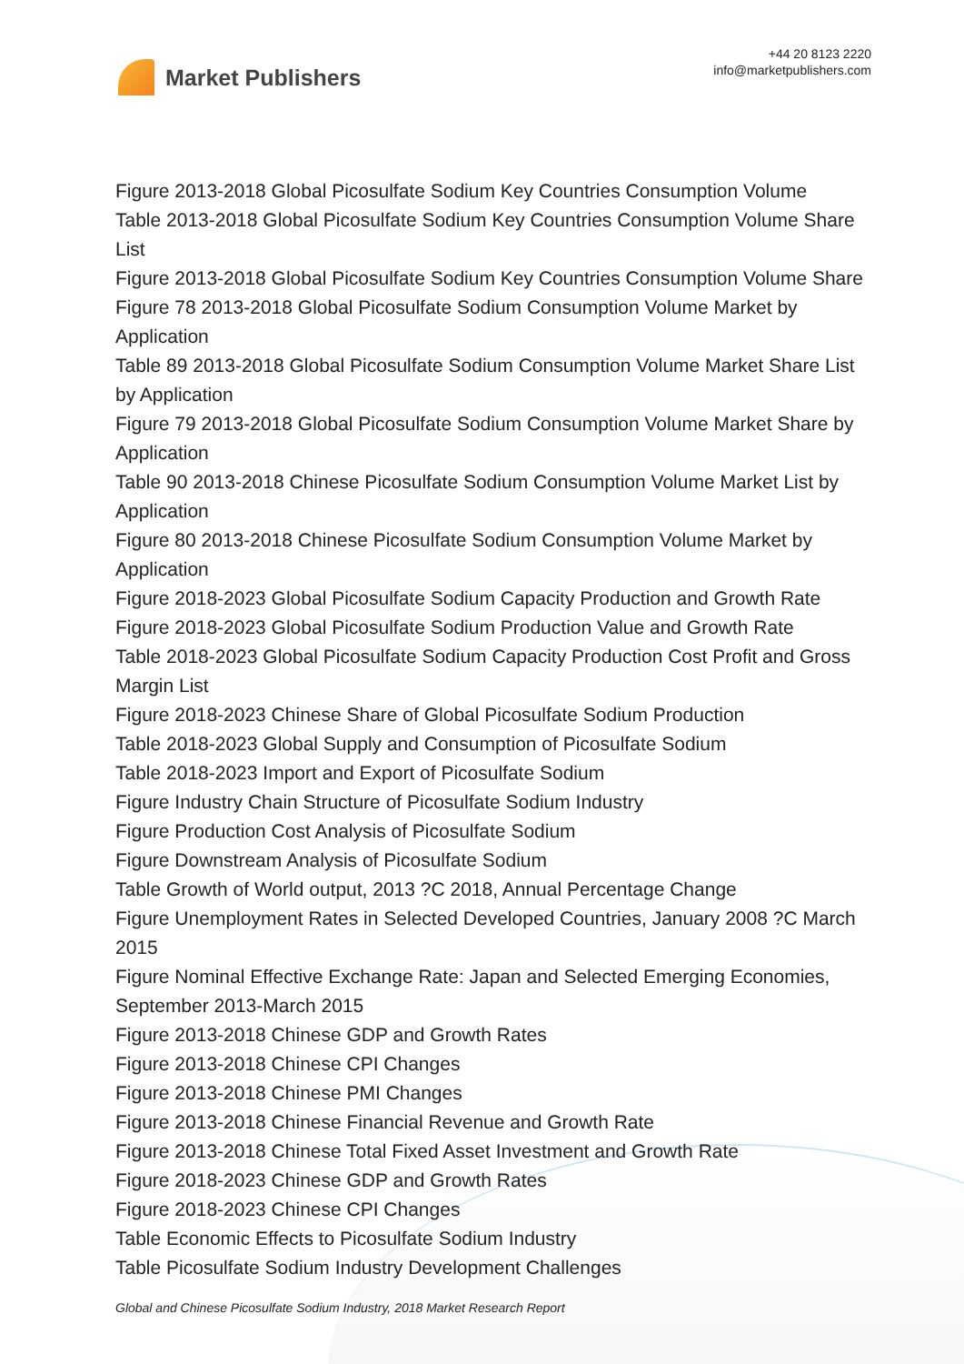Market Publishers
+44 20 8123 2220
info@marketpublishers.com
Figure 2013-2018 Global Picosulfate Sodium Key Countries Consumption Volume
Table 2013-2018 Global Picosulfate Sodium Key Countries Consumption Volume Share List
Figure 2013-2018 Global Picosulfate Sodium Key Countries Consumption Volume Share
Figure 78 2013-2018 Global Picosulfate Sodium Consumption Volume Market by Application
Table 89 2013-2018 Global Picosulfate Sodium Consumption Volume Market Share List by Application
Figure 79 2013-2018 Global Picosulfate Sodium Consumption Volume Market Share by Application
Table 90 2013-2018 Chinese Picosulfate Sodium Consumption Volume Market List by Application
Figure 80 2013-2018 Chinese Picosulfate Sodium Consumption Volume Market by Application
Figure 2018-2023 Global Picosulfate Sodium Capacity Production and Growth Rate
Figure 2018-2023 Global Picosulfate Sodium Production Value and Growth Rate
Table 2018-2023 Global Picosulfate Sodium Capacity Production Cost Profit and Gross Margin List
Figure 2018-2023 Chinese Share of Global Picosulfate Sodium Production
Table 2018-2023 Global Supply and Consumption of Picosulfate Sodium
Table 2018-2023 Import and Export of Picosulfate Sodium
Figure Industry Chain Structure of Picosulfate Sodium Industry
Figure Production Cost Analysis of Picosulfate Sodium
Figure Downstream Analysis of Picosulfate Sodium
Table Growth of World output, 2013 ?C 2018, Annual Percentage Change
Figure Unemployment Rates in Selected Developed Countries, January 2008 ?C March 2015
Figure Nominal Effective Exchange Rate: Japan and Selected Emerging Economies, September 2013-March 2015
Figure 2013-2018 Chinese GDP and Growth Rates
Figure 2013-2018 Chinese CPI Changes
Figure 2013-2018 Chinese PMI Changes
Figure 2013-2018 Chinese Financial Revenue and Growth Rate
Figure 2013-2018 Chinese Total Fixed Asset Investment and Growth Rate
Figure 2018-2023 Chinese GDP and Growth Rates
Figure 2018-2023 Chinese CPI Changes
Table Economic Effects to Picosulfate Sodium Industry
Table Picosulfate Sodium Industry Development Challenges
Global and Chinese Picosulfate Sodium Industry, 2018 Market Research Report